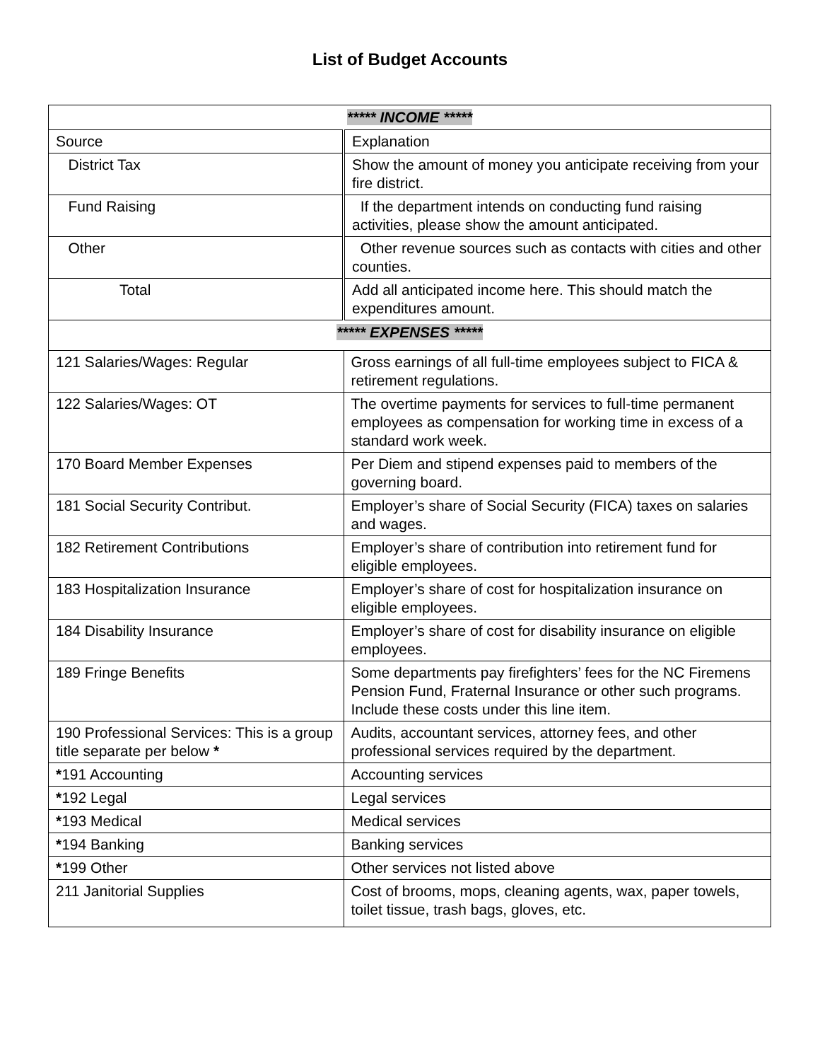List of Budget Accounts
| ***** INCOME ***** | |
| Source | Explanation |
| District Tax | Show the amount of money you anticipate receiving from your fire district. |
| Fund Raising | If the department intends on conducting fund raising activities, please show the amount anticipated. |
| Other | Other revenue sources such as contacts with cities and other counties. |
| Total | Add all anticipated income here. This should match the expenditures amount. |
| ***** EXPENSES ***** | |
| 121 Salaries/Wages: Regular | Gross earnings of all full-time employees subject to FICA & retirement regulations. |
| 122 Salaries/Wages: OT | The overtime payments for services to full-time permanent employees as compensation for working time in excess of a standard work week. |
| 170 Board Member Expenses | Per Diem and stipend expenses paid to members of the governing board. |
| 181 Social Security Contribut. | Employer’s share of Social Security (FICA) taxes on salaries and wages. |
| 182 Retirement Contributions | Employer’s share of contribution into retirement fund for eligible employees. |
| 183 Hospitalization Insurance | Employer’s share of cost for hospitalization insurance on eligible employees. |
| 184 Disability Insurance | Employer’s share of cost for disability insurance on eligible employees. |
| 189 Fringe Benefits | Some departments pay firefighters’ fees for the NC Firemens Pension Fund, Fraternal Insurance or other such programs. Include these costs under this line item. |
| 190 Professional Services: This is a group title separate per below * | Audits, accountant services, attorney fees, and other professional services required by the department. |
| * 191 Accounting | Accounting services |
| * 192 Legal | Legal services |
| * 193 Medical | Medical services |
| * 194 Banking | Banking services |
| * 199 Other | Other services not listed above |
| 211 Janitorial Supplies | Cost of brooms, mops, cleaning agents, wax, paper towels, toilet tissue, trash bags, gloves, etc. |